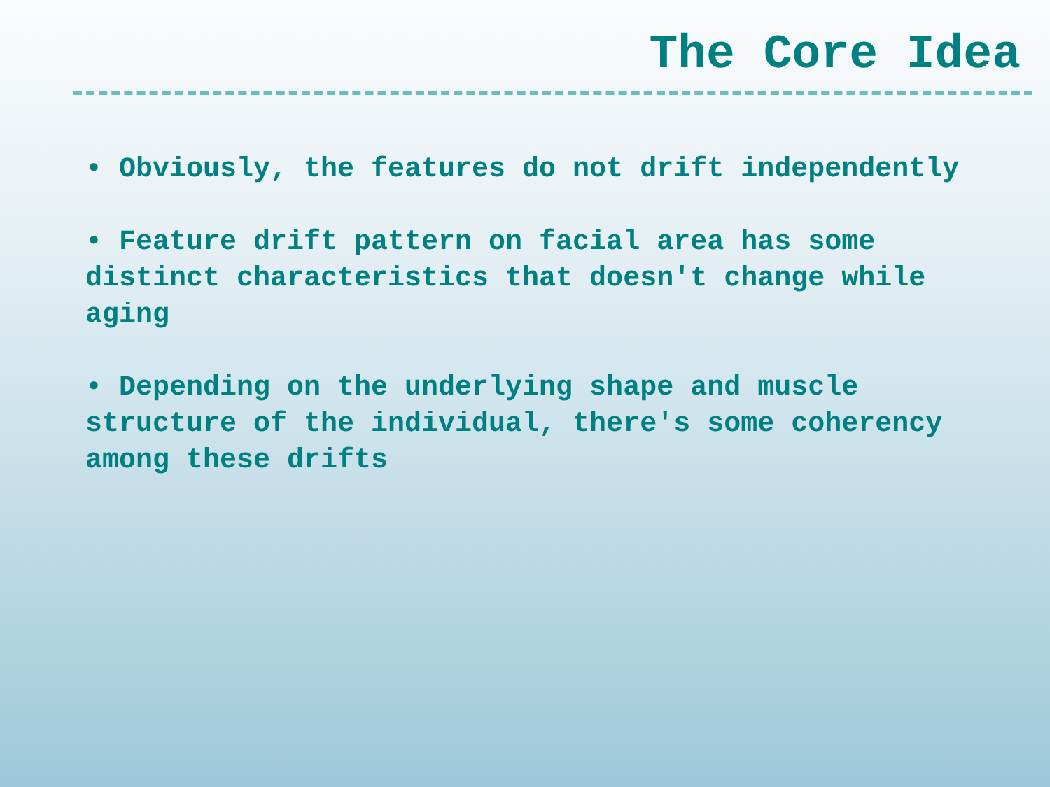The Core Idea
• Obviously, the features do not drift independently
• Feature drift pattern on facial area has some distinct characteristics that doesn't change while aging
• Depending on the underlying shape and muscle structure of the individual, there's some coherency among these drifts